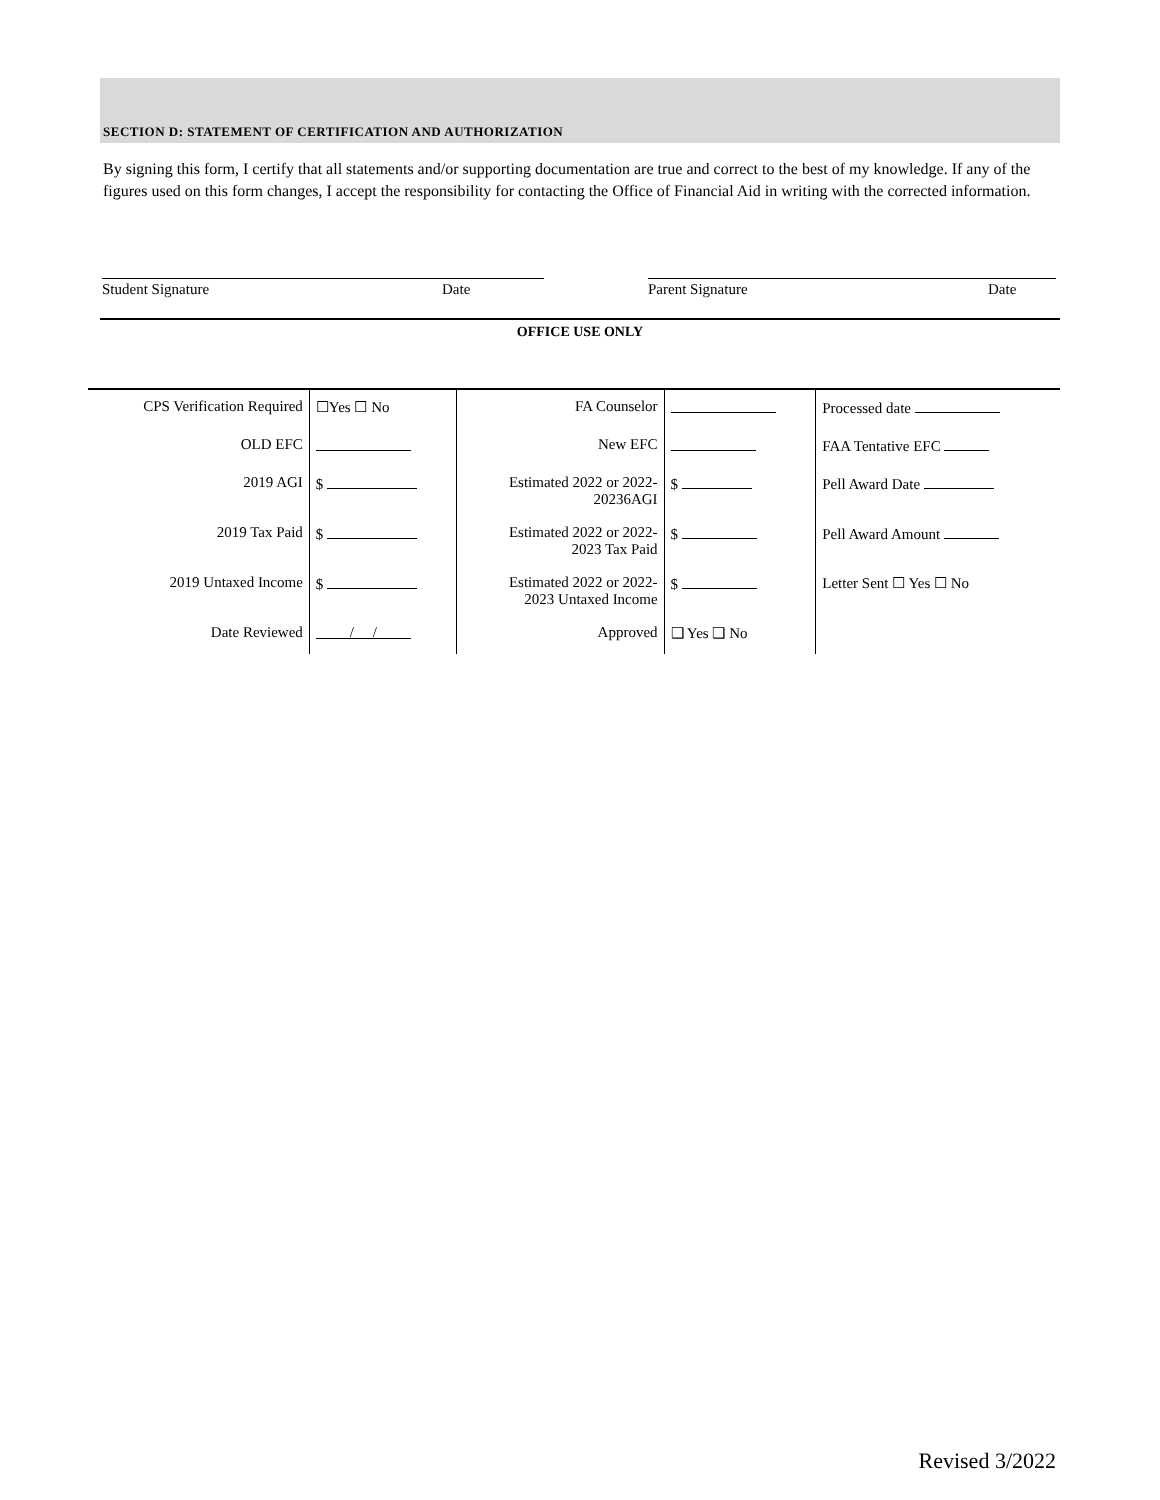SECTION D: STATEMENT OF CERTIFICATION AND AUTHORIZATION
By signing this form, I certify that all statements and/or supporting documentation are true and correct to the best of my knowledge. If any of the figures used on this form changes, I accept the responsibility for contacting the Office of Financial Aid in writing with the corrected information.
Student Signature Date Parent Signature Date
OFFICE USE ONLY
| CPS Verification Required | ☐Yes ☐ No | FA Counselor | | Processed date |
| OLD EFC | | New EFC | | FAA Tentative EFC |
| 2019 AGI | $ | Estimated 2022 or 2022- 20236AGI | $ | Pell Award Date |
| 2019 Tax Paid | $ | Estimated 2022 or 2022- 2023 Tax Paid | $ | Pell Award Amount |
| 2019 Untaxed Income | $ | Estimated 2022 or 2022- 2023 Untaxed Income | $ | Letter Sent ☐ Yes ☐ No |
| Date Reviewed | / / | Approved | ❑ Yes ❑ No | |
Revised 3/2022